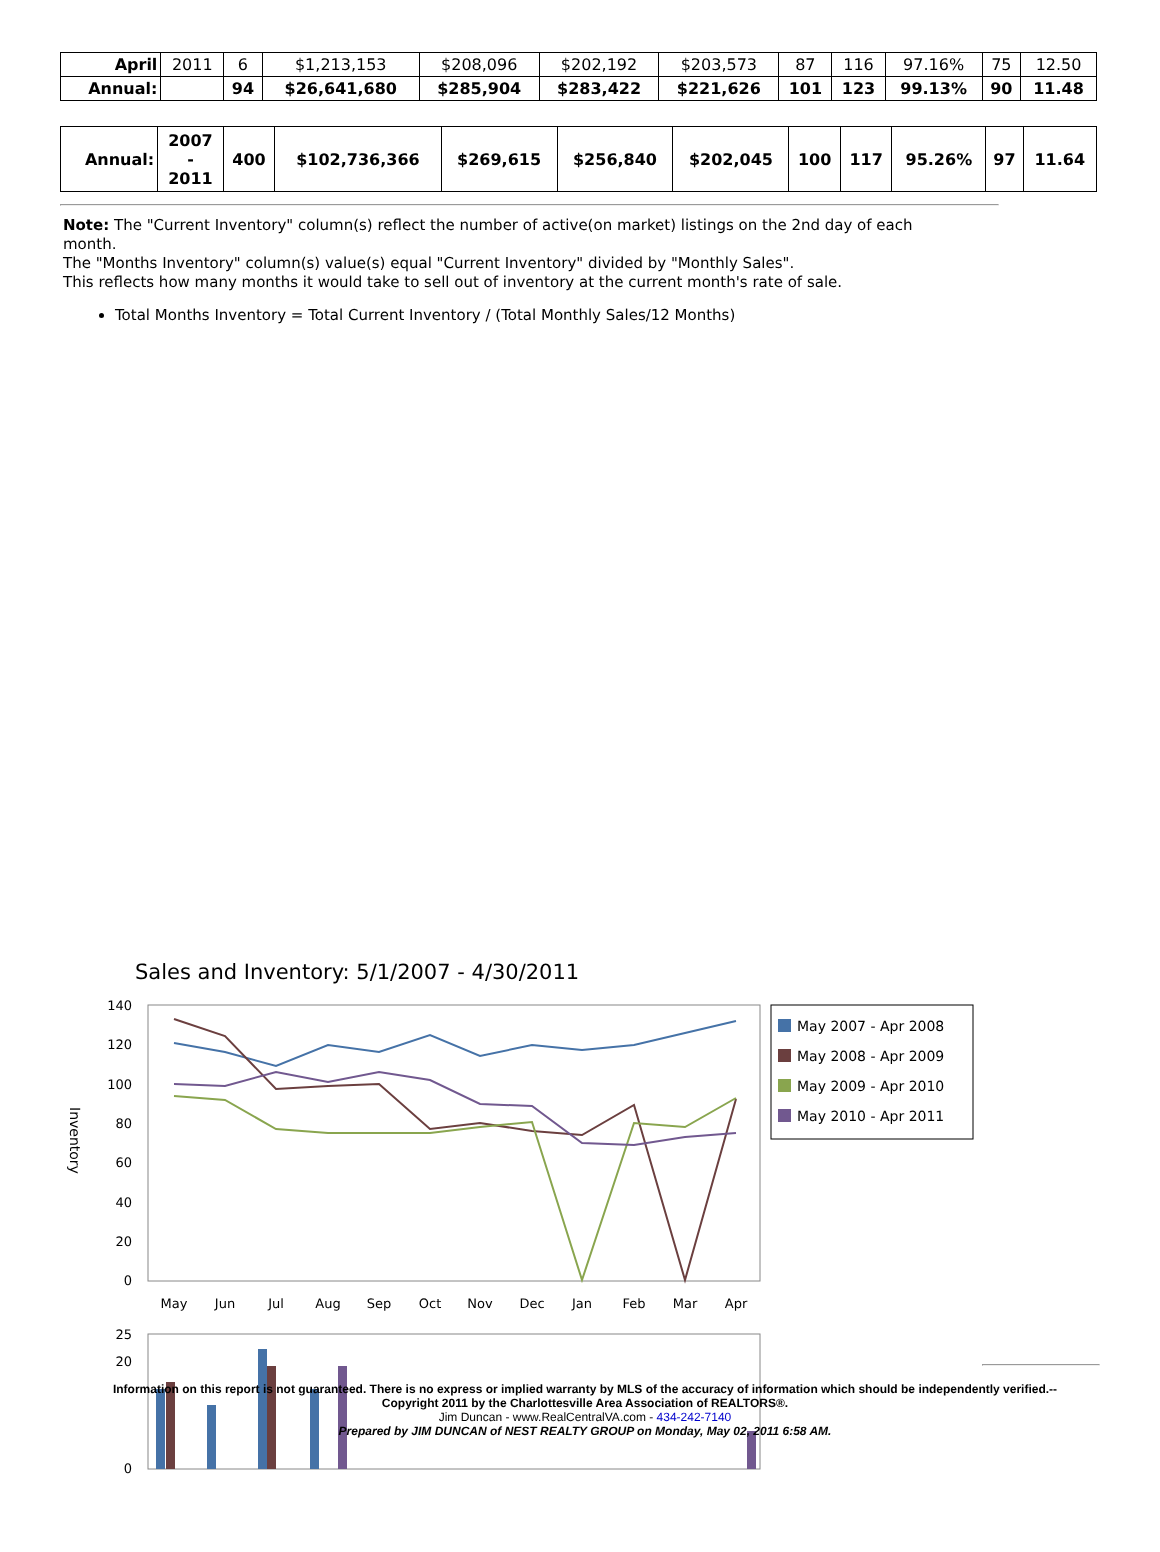| April | 2011 | 6 | $1,213,153 | $208,096 | $202,192 | $203,573 | 87 | 116 | 97.16% | 75 | 12.50 |
| Annual: | | 94 | $26,641,680 | $285,904 | $283,422 | $221,626 | 101 | 123 | 99.13% | 90 | 11.48 |
| Annual: | 2007 - 2011 | 400 | $102,736,366 | $269,615 | $256,840 | $202,045 | 100 | 117 | 95.26% | 97 | 11.64 |
Note: The "Current Inventory" column(s) reflect the number of active(on market) listings on the 2nd day of each month.
The "Months Inventory" column(s) value(s) equal "Current Inventory" divided by "Monthly Sales".
This reflects how many months it would take to sell out of inventory at the current month's rate of sale.
Total Months Inventory = Total Current Inventory / (Total Monthly Sales/12 Months)
Sales and Inventory: 5/1/2007 - 4/30/2011
140
120
100
80
60
40
20
0
Inventory
May
Jun
Jul
Aug
Sep
Oct
Nov
Dec
Jan
Feb
Mar
Apr
May 2007 - Apr 2008
May 2008 - Apr 2009
May 2009 - Apr 2010
May 2010 - Apr 2011
25
20
0
Information on this report is not guaranteed. There is no express or implied warranty by MLS of the accuracy of information which should be independently verified.--
Copyright 2011 by the Charlottesville Area Association of REALTORS®.
Jim Duncan - www.RealCentralVA.com - 434-242-7140
Prepared by JIM DUNCAN of NEST REALTY GROUP on Monday, May 02, 2011 6:58 AM.